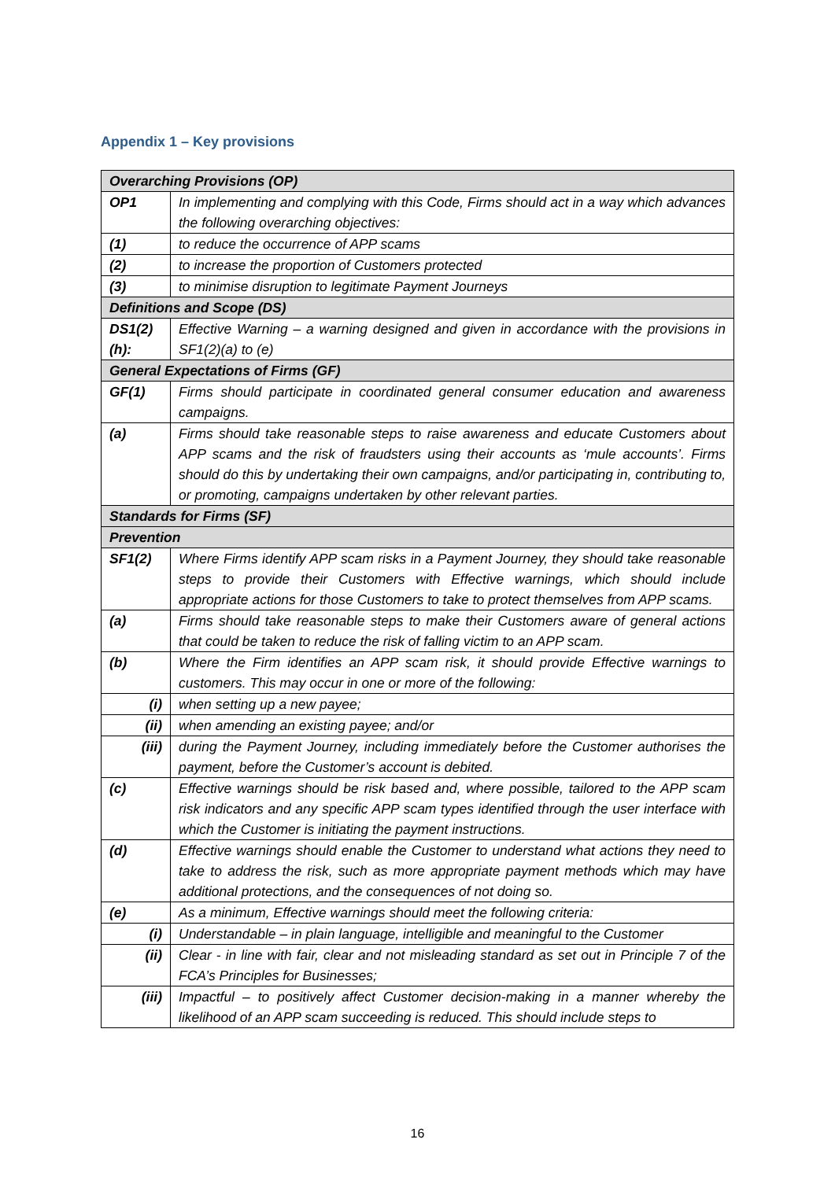Appendix 1 – Key provisions
| Overarching Provisions (OP) | |
| OP1 | In implementing and complying with this Code, Firms should act in a way which advances the following overarching objectives: |
| (1) | to reduce the occurrence of APP scams |
| (2) | to increase the proportion of Customers protected |
| (3) | to minimise disruption to legitimate Payment Journeys |
| Definitions and Scope (DS) | |
| DS1(2) (h): | Effective Warning – a warning designed and given in accordance with the provisions in SF1(2)(a) to (e) |
| General Expectations of Firms (GF) | |
| GF(1) | Firms should participate in coordinated general consumer education and awareness campaigns. |
| (a) | Firms should take reasonable steps to raise awareness and educate Customers about APP scams and the risk of fraudsters using their accounts as ‘mule accounts’. Firms should do this by undertaking their own campaigns, and/or participating in, contributing to, or promoting, campaigns undertaken by other relevant parties. |
| Standards for Firms (SF) | |
| Prevention | |
| SF1(2) | Where Firms identify APP scam risks in a Payment Journey, they should take reasonable steps to provide their Customers with Effective warnings, which should include appropriate actions for those Customers to take to protect themselves from APP scams. |
| (a) | Firms should take reasonable steps to make their Customers aware of general actions that could be taken to reduce the risk of falling victim to an APP scam. |
| (b) | Where the Firm identifies an APP scam risk, it should provide Effective warnings to customers. This may occur in one or more of the following: |
| (i) | when setting up a new payee; |
| (ii) | when amending an existing payee; and/or |
| (iii) | during the Payment Journey, including immediately before the Customer authorises the payment, before the Customer’s account is debited. |
| (c) | Effective warnings should be risk based and, where possible, tailored to the APP scam risk indicators and any specific APP scam types identified through the user interface with which the Customer is initiating the payment instructions. |
| (d) | Effective warnings should enable the Customer to understand what actions they need to take to address the risk, such as more appropriate payment methods which may have additional protections, and the consequences of not doing so. |
| (e) | As a minimum, Effective warnings should meet the following criteria: |
| (i) | Understandable – in plain language, intelligible and meaningful to the Customer |
| (ii) | Clear - in line with fair, clear and not misleading standard as set out in Principle 7 of the FCA’s Principles for Businesses; |
| (iii) | Impactful – to positively affect Customer decision-making in a manner whereby the likelihood of an APP scam succeeding is reduced. This should include steps to |
16